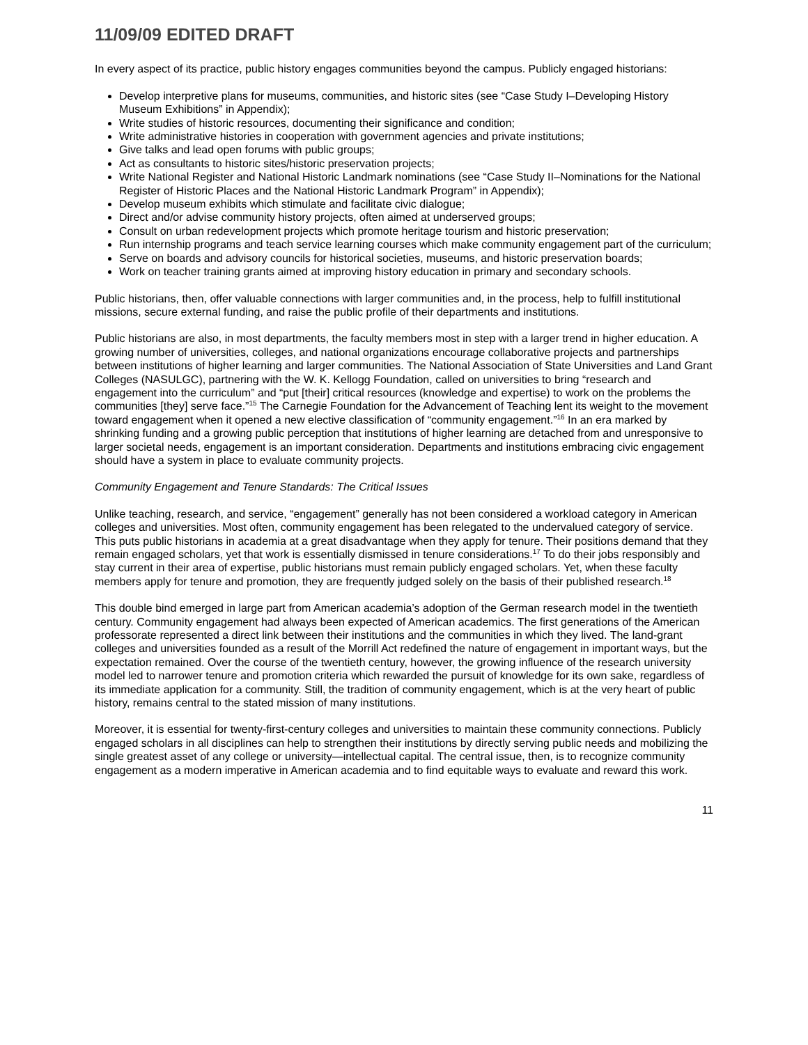11/09/09 EDITED DRAFT
In every aspect of its practice, public history engages communities beyond the campus. Publicly engaged historians:
Develop interpretive plans for museums, communities, and historic sites (see “Case Study I–Developing History Museum Exhibitions” in Appendix);
Write studies of historic resources, documenting their significance and condition;
Write administrative histories in cooperation with government agencies and private institutions;
Give talks and lead open forums with public groups;
Act as consultants to historic sites/historic preservation projects;
Write National Register and National Historic Landmark nominations (see “Case Study II–Nominations for the National Register of Historic Places and the National Historic Landmark Program” in Appendix);
Develop museum exhibits which stimulate and facilitate civic dialogue;
Direct and/or advise community history projects, often aimed at underserved groups;
Consult on urban redevelopment projects which promote heritage tourism and historic preservation;
Run internship programs and teach service learning courses which make community engagement part of the curriculum;
Serve on boards and advisory councils for historical societies, museums, and historic preservation boards;
Work on teacher training grants aimed at improving history education in primary and secondary schools.
Public historians, then, offer valuable connections with larger communities and, in the process, help to fulfill institutional missions, secure external funding, and raise the public profile of their departments and institutions.
Public historians are also, in most departments, the faculty members most in step with a larger trend in higher education. A growing number of universities, colleges, and national organizations encourage collaborative projects and partnerships between institutions of higher learning and larger communities. The National Association of State Universities and Land Grant Colleges (NASULGC), partnering with the W. K. Kellogg Foundation, called on universities to bring “research and engagement into the curriculum” and “put [their] critical resources (knowledge and expertise) to work on the problems the communities [they] serve face.”<sup>15</sup> The Carnegie Foundation for the Advancement of Teaching lent its weight to the movement toward engagement when it opened a new elective classification of “community engagement.”<sup>16</sup> In an era marked by shrinking funding and a growing public perception that institutions of higher learning are detached from and unresponsive to larger societal needs, engagement is an important consideration. Departments and institutions embracing civic engagement should have a system in place to evaluate community projects.
Community Engagement and Tenure Standards: The Critical Issues
Unlike teaching, research, and service, “engagement” generally has not been considered a workload category in American colleges and universities. Most often, community engagement has been relegated to the undervalued category of service. This puts public historians in academia at a great disadvantage when they apply for tenure. Their positions demand that they remain engaged scholars, yet that work is essentially dismissed in tenure considerations.<sup>17</sup> To do their jobs responsibly and stay current in their area of expertise, public historians must remain publicly engaged scholars. Yet, when these faculty members apply for tenure and promotion, they are frequently judged solely on the basis of their published research.<sup>18</sup>
This double bind emerged in large part from American academia’s adoption of the German research model in the twentieth century. Community engagement had always been expected of American academics. The first generations of the American professorate represented a direct link between their institutions and the communities in which they lived. The land-grant colleges and universities founded as a result of the Morrill Act redefined the nature of engagement in important ways, but the expectation remained. Over the course of the twentieth century, however, the growing influence of the research university model led to narrower tenure and promotion criteria which rewarded the pursuit of knowledge for its own sake, regardless of its immediate application for a community. Still, the tradition of community engagement, which is at the very heart of public history, remains central to the stated mission of many institutions.
Moreover, it is essential for twenty-first-century colleges and universities to maintain these community connections. Publicly engaged scholars in all disciplines can help to strengthen their institutions by directly serving public needs and mobilizing the single greatest asset of any college or university—intellectual capital. The central issue, then, is to recognize community engagement as a modern imperative in American academia and to find equitable ways to evaluate and reward this work.
11